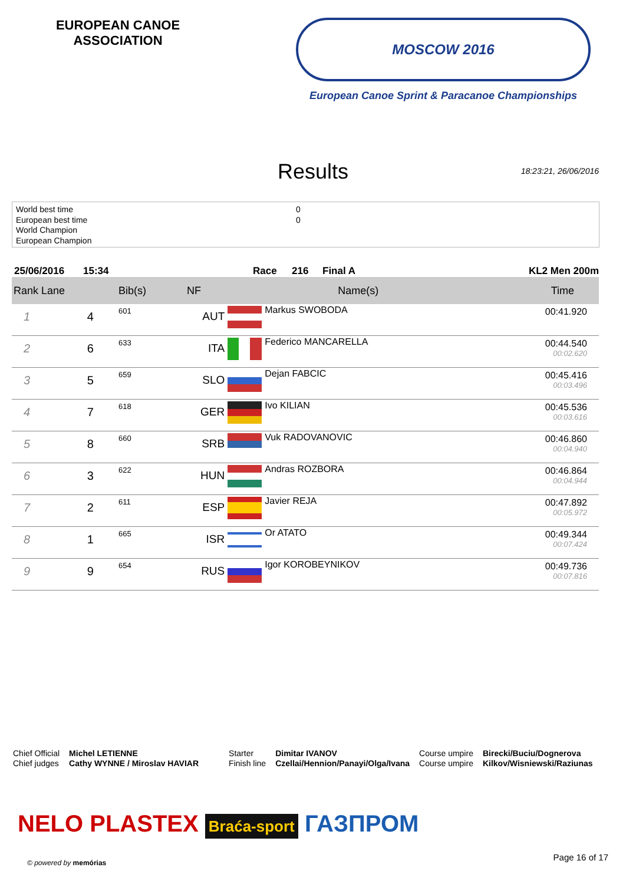EUROPEAN CANOE ASSOCIATION
MOSCOW 2016
European Canoe Sprint & Paracanoe Championships
Results 18:23:21, 26/06/2016
World best time 0
European best time 0
World Champion
European Champion
25/06/2016 15:34 Race 216 Final A KL2 Men 200m
| Rank Lane | | Bib(s) | NF | | Name(s) | Time |
| --- | --- | --- | --- | --- | --- | --- |
| 1 | 4 | 601 | AUT | | Markus SWOBODA | 00:41.920 |
| 2 | 6 | 633 | ITA | | Federico MANCARELLA | 00:44.540 00:02.620 |
| 3 | 5 | 659 | SLO | | Dejan FABCIC | 00:45.416 00:03.496 |
| 4 | 7 | 618 | GER | | Ivo KILIAN | 00:45.536 00:03.616 |
| 5 | 8 | 660 | SRB | | Vuk RADOVANOVIC | 00:46.860 00:04.940 |
| 6 | 3 | 622 | HUN | | Andras ROZBORA | 00:46.864 00:04.944 |
| 7 | 2 | 611 | ESP | | Javier REJA | 00:47.892 00:05.972 |
| 8 | 1 | 665 | ISR | | Or ATATO | 00:49.344 00:07.424 |
| 9 | 9 | 654 | RUS | | Igor KOROBEYNIKOV | 00:49.736 00:07.816 |
Chief Official
Chief judges
Michel LETIENNE
Cathy WYNNE / Miroslav HAVIAR
Starter
Finish line
Dimitar IVANOV
Czellai/Hennion/Panayi/Olga/Ivana
Course umpire
Course umpire
Birecki/Buciu/Dognerova
Kilkov/Wisniewski/Raziunas
NELO PLASTEX Braća-sport ГАЗПРОМ
© powered by memórias
Page 16 of 17